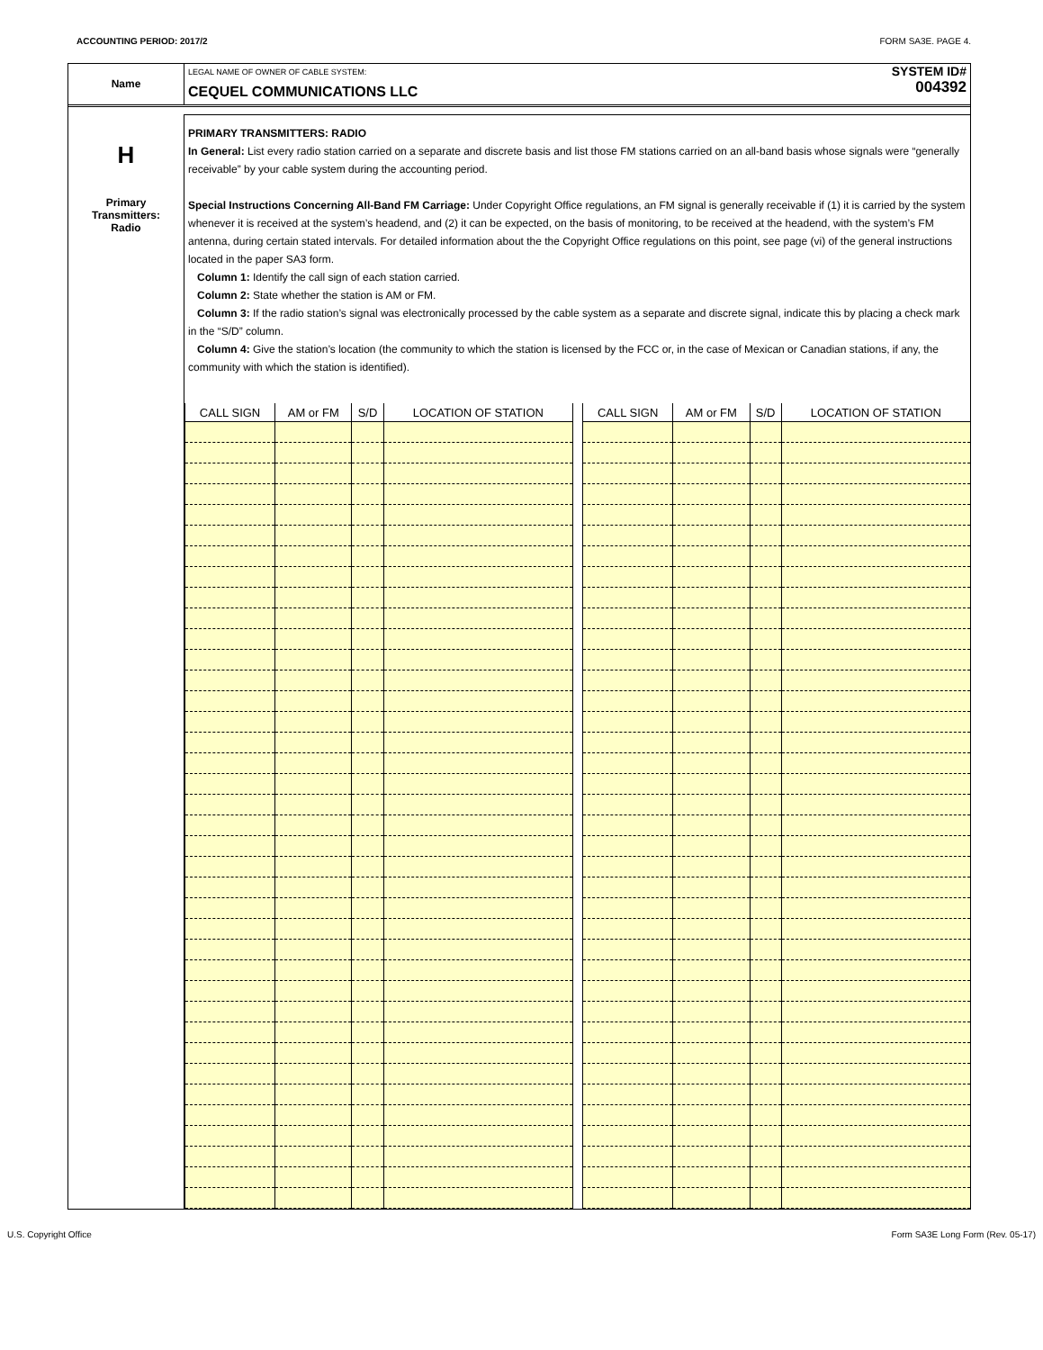ACCOUNTING PERIOD: 2017/2 FORM SA3E. PAGE 4.
Name
LEGAL NAME OF OWNER OF CABLE SYSTEM:
CEQUEL COMMUNICATIONS LLC
SYSTEM ID#
004392
H
Primary
Transmitters:
Radio
PRIMARY TRANSMITTERS: RADIO
In General: List every radio station carried on a separate and discrete basis and list those FM stations carried on an all-band basis whose signals were “generally receivable” by your cable system during the accounting period.
Special Instructions Concerning All-Band FM Carriage: Under Copyright Office regulations, an FM signal is generally receivable if (1) it is carried by the system whenever it is received at the system’s headend, and (2) it can be expected, on the basis of monitoring, to be received at the headend, with the system’s FM antenna, during certain stated intervals. For detailed information about the the Copyright Office regulations on this point, see page (vi) of the general instructions located in the paper SA3 form.
Column 1: Identify the call sign of each station carried.
Column 2: State whether the station is AM or FM.
Column 3: If the radio station’s signal was electronically processed by the cable system as a separate and discrete signal, indicate this by placing a check mark in the “S/D” column.
Column 4: Give the station’s location (the community to which the station is licensed by the FCC or, in the case of Mexican or Canadian stations, if any, the community with which the station is identified).
| CALL SIGN | AM or FM | S/D | LOCATION OF STATION | | CALL SIGN | AM or FM | S/D | LOCATION OF STATION |
| --- | --- | --- | --- | --- | --- | --- | --- | --- |
U.S. Copyright Office Form SA3E Long Form (Rev. 05-17)